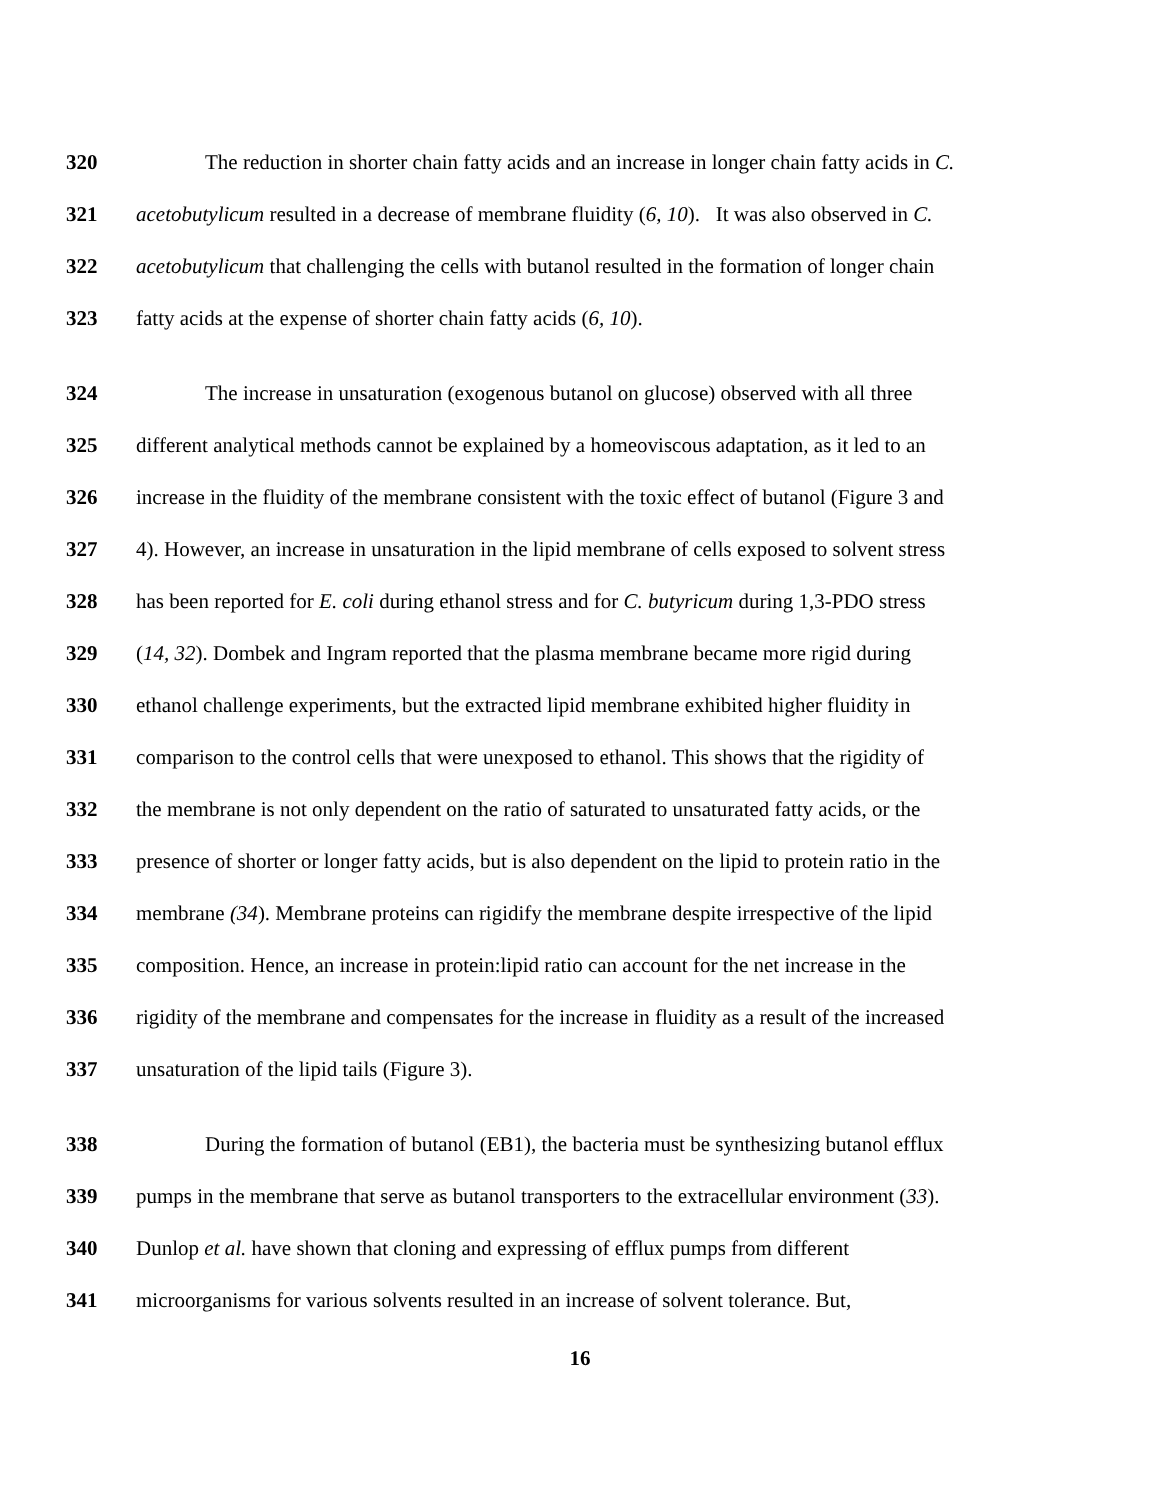320 The reduction in shorter chain fatty acids and an increase in longer chain fatty acids in C.
321 acetobutylicum resulted in a decrease of membrane fluidity (6, 10). It was also observed in C.
322 acetobutylicum that challenging the cells with butanol resulted in the formation of longer chain
323 fatty acids at the expense of shorter chain fatty acids (6, 10).
324 The increase in unsaturation (exogenous butanol on glucose) observed with all three
325 different analytical methods cannot be explained by a homeoviscous adaptation, as it led to an
326 increase in the fluidity of the membrane consistent with the toxic effect of butanol (Figure 3 and
327 4). However, an increase in unsaturation in the lipid membrane of cells exposed to solvent stress
328 has been reported for E. coli during ethanol stress and for C. butyricum during 1,3-PDO stress
329 (14, 32). Dombek and Ingram reported that the plasma membrane became more rigid during
330 ethanol challenge experiments, but the extracted lipid membrane exhibited higher fluidity in
331 comparison to the control cells that were unexposed to ethanol. This shows that the rigidity of
332 the membrane is not only dependent on the ratio of saturated to unsaturated fatty acids, or the
333 presence of shorter or longer fatty acids, but is also dependent on the lipid to protein ratio in the
334 membrane (34). Membrane proteins can rigidify the membrane despite irrespective of the lipid
335 composition. Hence, an increase in protein:lipid ratio can account for the net increase in the
336 rigidity of the membrane and compensates for the increase in fluidity as a result of the increased
337 unsaturation of the lipid tails (Figure 3).
338 During the formation of butanol (EB1), the bacteria must be synthesizing butanol efflux
339 pumps in the membrane that serve as butanol transporters to the extracellular environment (33).
340 Dunlop et al. have shown that cloning and expressing of efflux pumps from different
341 microorganisms for various solvents resulted in an increase of solvent tolerance. But,
16